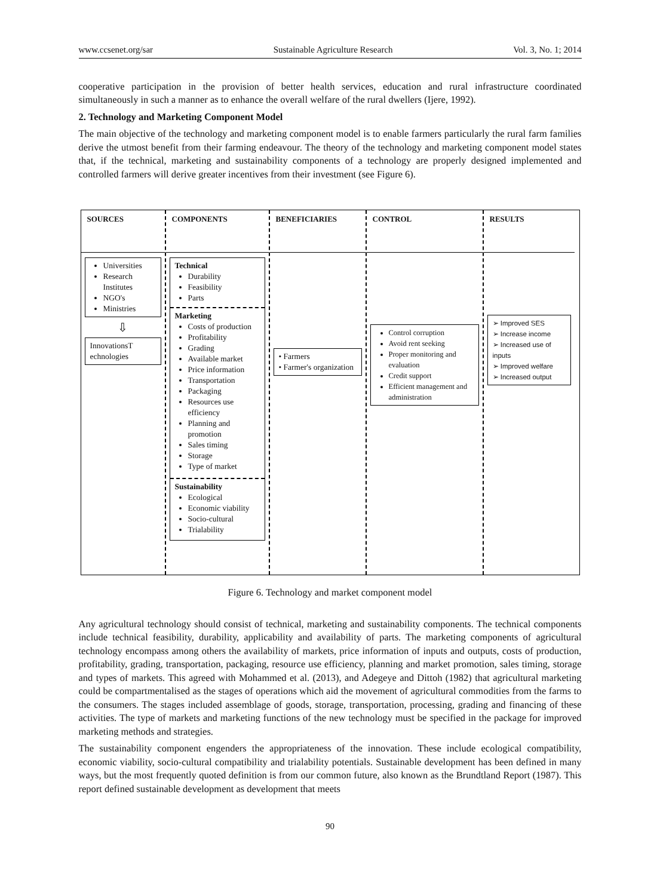www.ccsenet.org/sar Sustainable Agriculture Research Vol. 3, No. 1; 2014
cooperative participation in the provision of better health services, education and rural infrastructure coordinated simultaneously in such a manner as to enhance the overall welfare of the rural dwellers (Ijere, 1992).
2. Technology and Marketing Component Model
The main objective of the technology and marketing component model is to enable farmers particularly the rural farm families derive the utmost benefit from their farming endeavour. The theory of the technology and marketing component model states that, if the technical, marketing and sustainability components of a technology are properly designed implemented and controlled farmers will derive greater incentives from their investment (see Figure 6).
SOURCES
Universities
Research Institutes
NGO's
Ministries
⇩
InnovationsT echnologies
COMPONENTS
Technical
Durability
Feasibility
Parts
Marketing
Costs of production
Profitability
Grading
Available market
Price information
Transportation
Packaging
Resources use efficiency
Planning and promotion
Sales timing
Storage
Type of market
Sustainability
Ecological
Economic viability
Socio-cultural
Trialability
BENEFICIARIES
• Farmers
• Farmer's organization
CONTROL
Control corruption
Avoid rent seeking
Proper monitoring and evaluation
Credit support
Efficient management and administration
RESULTS
➢ Improved SES
➢ Increase income
➢ Increased use of inputs
➢ Improved welfare
➢ Increased output
Figure 6. Technology and market component model
Any agricultural technology should consist of technical, marketing and sustainability components. The technical components include technical feasibility, durability, applicability and availability of parts. The marketing components of agricultural technology encompass among others the availability of markets, price information of inputs and outputs, costs of production, profitability, grading, transportation, packaging, resource use efficiency, planning and market promotion, sales timing, storage and types of markets. This agreed with Mohammed et al. (2013), and Adegeye and Dittoh (1982) that agricultural marketing could be compartmentalised as the stages of operations which aid the movement of agricultural commodities from the farms to the consumers. The stages included assemblage of goods, storage, transportation, processing, grading and financing of these activities. The type of markets and marketing functions of the new technology must be specified in the package for improved marketing methods and strategies.
The sustainability component engenders the appropriateness of the innovation. These include ecological compatibility, economic viability, socio-cultural compatibility and trialability potentials. Sustainable development has been defined in many ways, but the most frequently quoted definition is from our common future, also known as the Brundtland Report (1987). This report defined sustainable development as development that meets
90